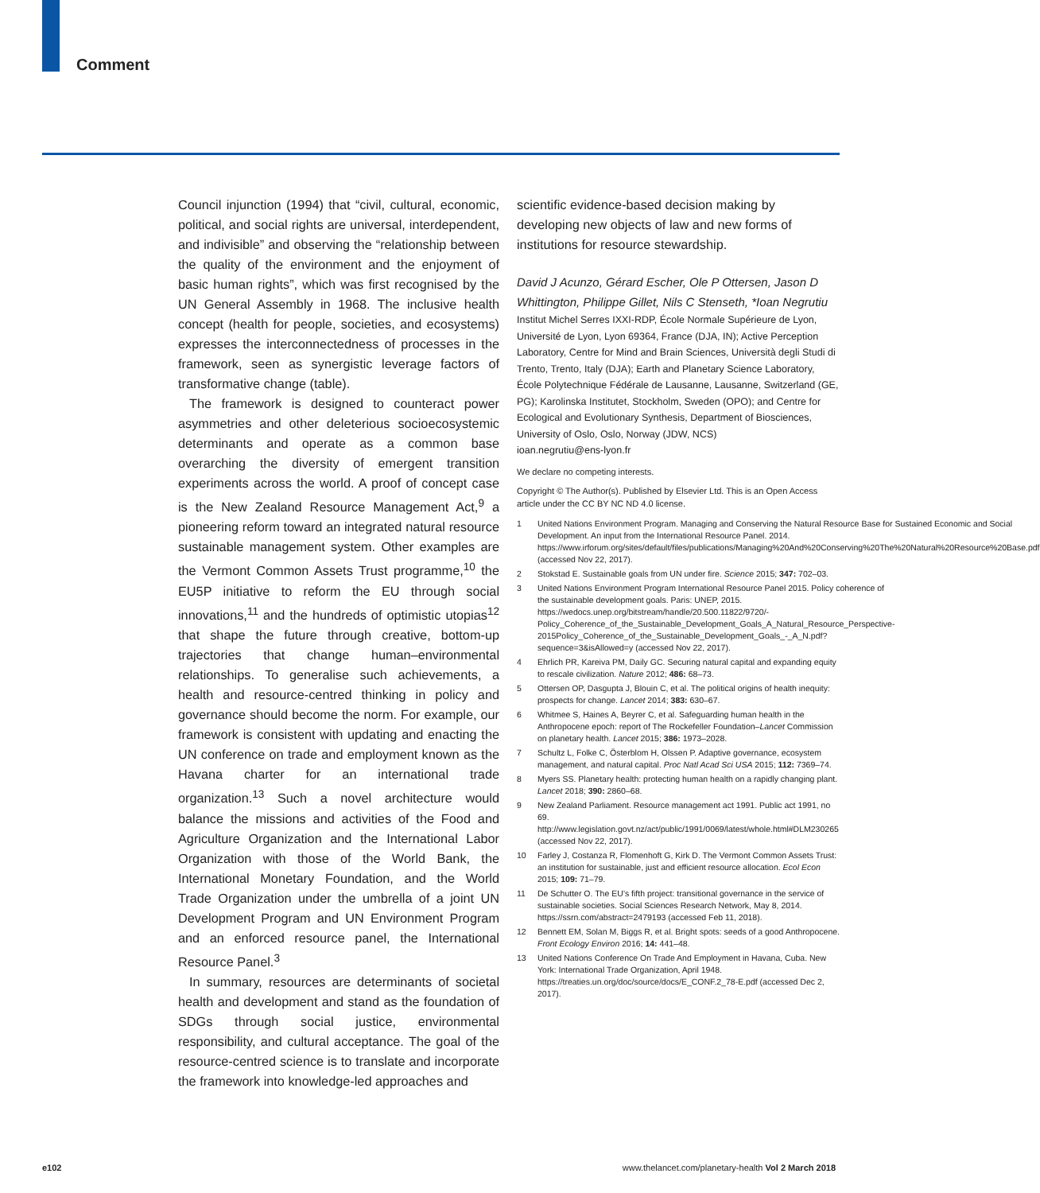Comment
Council injunction (1994) that “civil, cultural, economic, political, and social rights are universal, interdependent, and indivisible” and observing the “relationship between the quality of the environment and the enjoyment of basic human rights”, which was first recognised by the UN General Assembly in 1968. The inclusive health concept (health for people, societies, and ecosystems) expresses the interconnectedness of processes in the framework, seen as synergistic leverage factors of transformative change (table).
The framework is designed to counteract power asymmetries and other deleterious socioecosystemic determinants and operate as a common base overarching the diversity of emergent transition experiments across the world. A proof of concept case is the New Zealand Resource Management Act,<sup>9</sup> a pioneering reform toward an integrated natural resource sustainable management system. Other examples are the Vermont Common Assets Trust programme,<sup>10</sup> the EU5P initiative to reform the EU through social innovations,<sup>11</sup> and the hundreds of optimistic utopias<sup>12</sup> that shape the future through creative, bottom-up trajectories that change human–environmental relationships. To generalise such achievements, a health and resource-centred thinking in policy and governance should become the norm. For example, our framework is consistent with updating and enacting the UN conference on trade and employment known as the Havana charter for an international trade organization.<sup>13</sup> Such a novel architecture would balance the missions and activities of the Food and Agriculture Organization and the International Labor Organization with those of the World Bank, the International Monetary Foundation, and the World Trade Organization under the umbrella of a joint UN Development Program and UN Environment Program and an enforced resource panel, the International Resource Panel.<sup>3</sup>
In summary, resources are determinants of societal health and development and stand as the foundation of SDGs through social justice, environmental responsibility, and cultural acceptance. The goal of the resource-centred science is to translate and incorporate the framework into knowledge-led approaches and
scientific evidence-based decision making by developing new objects of law and new forms of institutions for resource stewardship.
David J Acunzo, Gérard Escher, Ole P Ottersen, Jason D Whittington, Philippe Gillet, Nils C Stenseth, *Ioan Negrutiu
Institut Michel Serres IXXI-RDP, École Normale Supérieure de Lyon, Université de Lyon, Lyon 69364, France (DJA, IN); Active Perception Laboratory, Centre for Mind and Brain Sciences, Università degli Studi di Trento, Trento, Italy (DJA); Earth and Planetary Science Laboratory, École Polytechnique Fédérale de Lausanne, Lausanne, Switzerland (GE, PG); Karolinska Institutet, Stockholm, Sweden (OPO); and Centre for Ecological and Evolutionary Synthesis, Department of Biosciences, University of Oslo, Oslo, Norway (JDW, NCS)
ioan.negrutiu@ens-lyon.fr
We declare no competing interests.
Copyright © The Author(s). Published by Elsevier Ltd. This is an Open Access article under the CC BY NC ND 4.0 license.
1 United Nations Environment Program. Managing and Conserving the Natural Resource Base for Sustained Economic and Social Development. An input from the International Resource Panel. 2014. https://www.irforum.org/sites/default/files/publications/Managing%20And%20Conserving%20The%20Natural%20Resource%20Base.pdf (accessed Nov 22, 2017).
2 Stokstad E. Sustainable goals from UN under fire. Science 2015; 347: 702–03.
3 United Nations Environment Program International Resource Panel 2015. Policy coherence of the sustainable development goals. Paris: UNEP, 2015. https://wedocs.unep.org/bitstream/handle/20.500.11822/9720/-Policy_Coherence_of_the_Sustainable_Development_Goals_A_Natural_Resource_Perspective- 2015Policy_Coherence_of_the_Sustainable_Development_Goals_-_A_N.pdf?sequence=3&isAllowed=y (accessed Nov 22, 2017).
4 Ehrlich PR, Kareiva PM, Daily GC. Securing natural capital and expanding equity to rescale civilization. Nature 2012; 486: 68–73.
5 Ottersen OP, Dasgupta J, Blouin C, et al. The political origins of health inequity: prospects for change. Lancet 2014; 383: 630–67.
6 Whitmee S, Haines A, Beyrer C, et al. Safeguarding human health in the Anthropocene epoch: report of The Rockefeller Foundation–Lancet Commission on planetary health. Lancet 2015; 386: 1973–2028.
7 Schultz L, Folke C, Österblom H, Olssen P. Adaptive governance, ecosystem management, and natural capital. Proc Natl Acad Sci USA 2015; 112: 7369–74.
8 Myers SS. Planetary health: protecting human health on a rapidly changing plant. Lancet 2018; 390: 2860–68.
9 New Zealand Parliament. Resource management act 1991. Public act 1991, no 69. http://www.legislation.govt.nz/act/public/1991/0069/latest/whole.html#DLM230265 (accessed Nov 22, 2017).
10 Farley J, Costanza R, Flomenhoft G, Kirk D. The Vermont Common Assets Trust: an institution for sustainable, just and efficient resource allocation. Ecol Econ 2015; 109: 71–79.
11 De Schutter O. The EU’s fifth project: transitional governance in the service of sustainable societies. Social Sciences Research Network, May 8, 2014. https://ssrn.com/abstract=2479193 (accessed Feb 11, 2018).
12 Bennett EM, Solan M, Biggs R, et al. Bright spots: seeds of a good Anthropocene. Front Ecology Environ 2016; 14: 441–48.
13 United Nations Conference On Trade And Employment in Havana, Cuba. New York: International Trade Organization, April 1948. https://treaties.un.org/doc/source/docs/E_CONF.2_78-E.pdf (accessed Dec 2, 2017).
e102
www.thelancet.com/planetary-health Vol 2 March 2018